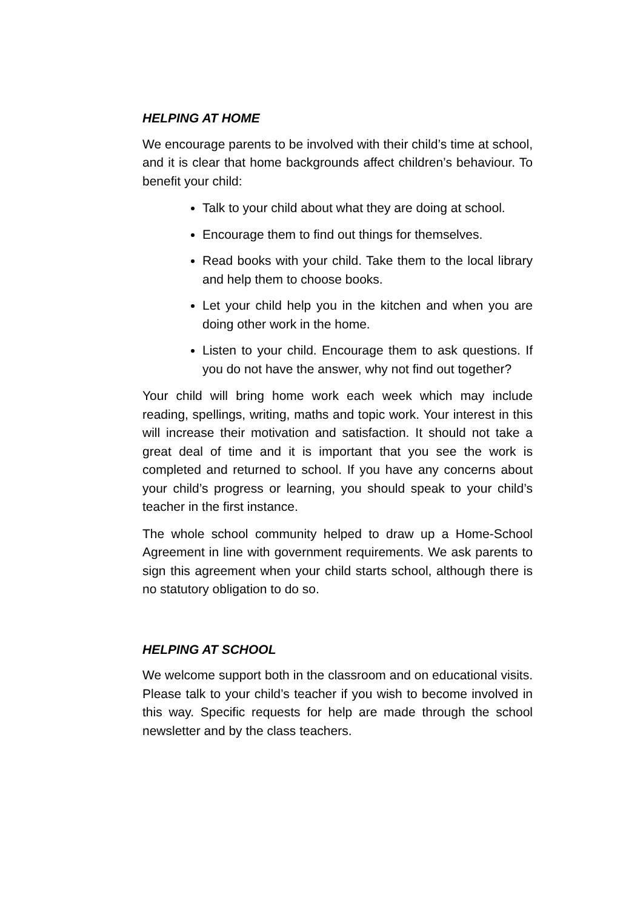HELPING AT HOME
We encourage parents to be involved with their child’s time at school, and it is clear that home backgrounds affect children’s behaviour. To benefit your child:
Talk to your child about what they are doing at school.
Encourage them to find out things for themselves.
Read books with your child. Take them to the local library and help them to choose books.
Let your child help you in the kitchen and when you are doing other work in the home.
Listen to your child. Encourage them to ask questions. If you do not have the answer, why not find out together?
Your child will bring home work each week which may include reading, spellings, writing, maths and topic work. Your interest in this will increase their motivation and satisfaction. It should not take a great deal of time and it is important that you see the work is completed and returned to school. If you have any concerns about your child’s progress or learning, you should speak to your child’s teacher in the first instance.
The whole school community helped to draw up a Home-School Agreement in line with government requirements. We ask parents to sign this agreement when your child starts school, although there is no statutory obligation to do so.
HELPING AT SCHOOL
We welcome support both in the classroom and on educational visits. Please talk to your child’s teacher if you wish to become involved in this way. Specific requests for help are made through the school newsletter and by the class teachers.